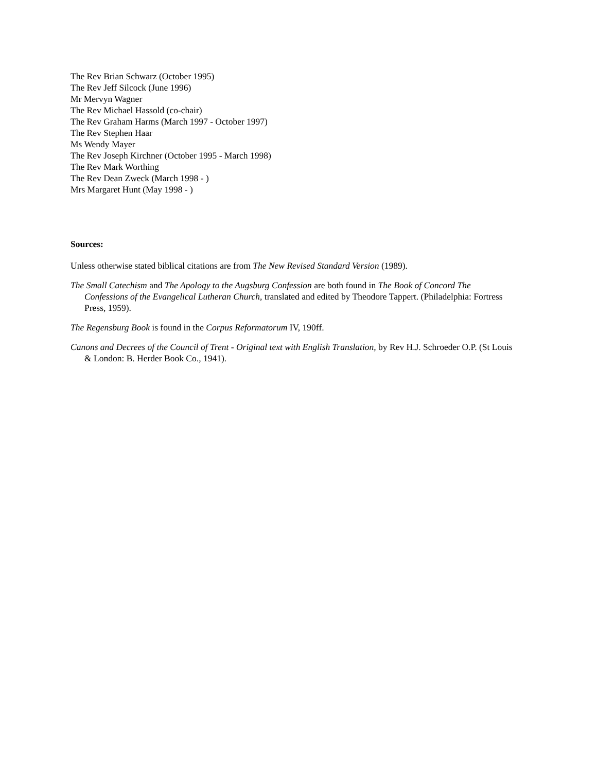The Rev Brian Schwarz (October 1995)
The Rev Jeff Silcock (June 1996)
Mr Mervyn Wagner
The Rev Michael Hassold (co-chair)
The Rev Graham Harms (March 1997 - October 1997)
The Rev Stephen Haar
Ms Wendy Mayer
The Rev Joseph Kirchner (October 1995 - March 1998)
The Rev Mark Worthing
The Rev Dean Zweck (March 1998 - )
Mrs Margaret Hunt (May 1998 - )
Sources:
Unless otherwise stated biblical citations are from The New Revised Standard Version (1989).
The Small Catechism and The Apology to the Augsburg Confession are both found in The Book of Concord The Confessions of the Evangelical Lutheran Church, translated and edited by Theodore Tappert. (Philadelphia: Fortress Press, 1959).
The Regensburg Book is found in the Corpus Reformatorum IV, 190ff.
Canons and Decrees of the Council of Trent - Original text with English Translation, by Rev H.J. Schroeder O.P. (St Louis & London: B. Herder Book Co., 1941).